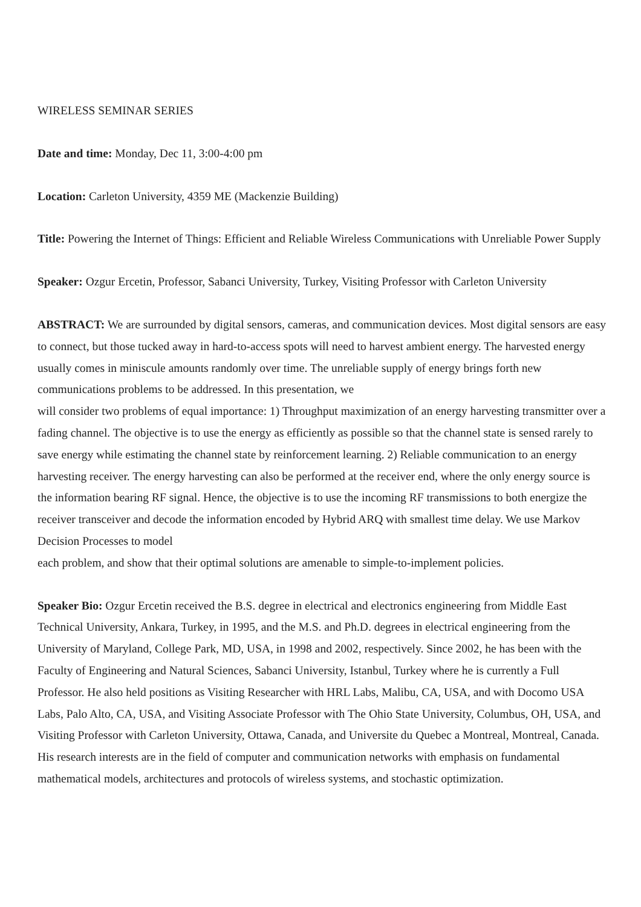WIRELESS SEMINAR SERIES
Date and time: Monday, Dec 11, 3:00-4:00 pm
Location: Carleton University, 4359 ME (Mackenzie Building)
Title: Powering the Internet of Things: Efficient and Reliable Wireless Communications with Unreliable Power Supply
Speaker: Ozgur Ercetin, Professor, Sabanci University, Turkey, Visiting Professor with Carleton University
ABSTRACT: We are surrounded by digital sensors, cameras, and communication devices. Most digital sensors are easy to connect, but those tucked away in hard-to-access spots will need to harvest ambient energy. The harvested energy usually comes in miniscule amounts randomly over time. The unreliable supply of energy brings forth new communications problems to be addressed. In this presentation, we
will consider two problems of equal importance: 1) Throughput maximization of an energy harvesting transmitter over a fading channel. The objective is to use the energy as efficiently as possible so that the channel state is sensed rarely to save energy while estimating the channel state by reinforcement learning. 2) Reliable communication to an energy harvesting receiver. The energy harvesting can also be performed at the receiver end, where the only energy source is the information bearing RF signal. Hence, the objective is to use the incoming RF transmissions to both energize the receiver transceiver and decode the information encoded by Hybrid ARQ with smallest time delay. We use Markov Decision Processes to model
each problem, and show that their optimal solutions are amenable to simple-to-implement policies.
Speaker Bio: Ozgur Ercetin received the B.S. degree in electrical and electronics engineering from Middle East Technical University, Ankara, Turkey, in 1995, and the M.S. and Ph.D. degrees in electrical engineering from the University of Maryland, College Park, MD, USA, in 1998 and 2002, respectively. Since 2002, he has been with the Faculty of Engineering and Natural Sciences, Sabanci University, Istanbul, Turkey where he is currently a Full Professor. He also held positions as Visiting Researcher with HRL Labs, Malibu, CA, USA, and with Docomo USA Labs, Palo Alto, CA, USA, and Visiting Associate Professor with The Ohio State University, Columbus, OH, USA, and Visiting Professor with Carleton University, Ottawa, Canada, and Universite du Quebec a Montreal, Montreal, Canada. His research interests are in the field of computer and communication networks with emphasis on fundamental mathematical models, architectures and protocols of wireless systems, and stochastic optimization.